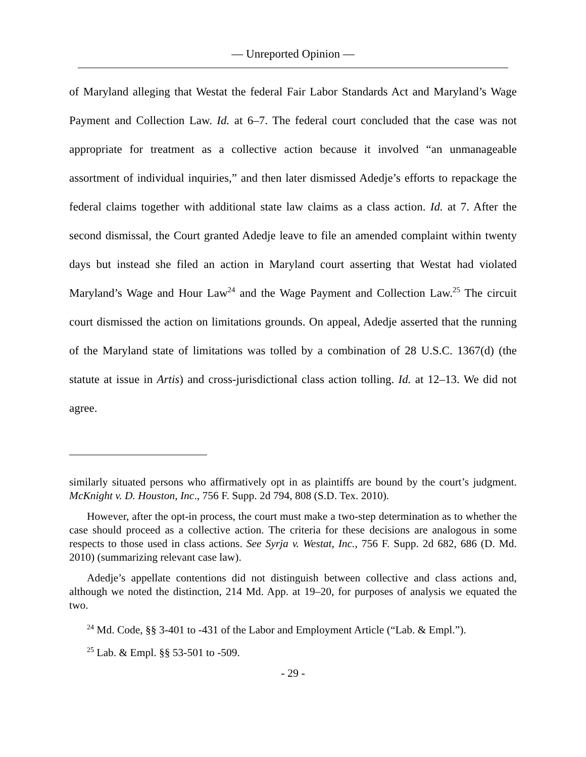— Unreported Opinion —
of Maryland alleging that Westat the federal Fair Labor Standards Act and Maryland’s Wage Payment and Collection Law. Id. at 6–7. The federal court concluded that the case was not appropriate for treatment as a collective action because it involved “an unmanageable assortment of individual inquiries,” and then later dismissed Adedje’s efforts to repackage the federal claims together with additional state law claims as a class action. Id. at 7. After the second dismissal, the Court granted Adedje leave to file an amended complaint within twenty days but instead she filed an action in Maryland court asserting that Westat had violated Maryland’s Wage and Hour Law<sup>24</sup> and the Wage Payment and Collection Law.<sup>25</sup> The circuit court dismissed the action on limitations grounds. On appeal, Adedje asserted that the running of the Maryland state of limitations was tolled by a combination of 28 U.S.C. 1367(d) (the statute at issue in Artis) and cross-jurisdictional class action tolling. Id. at 12–13. We did not agree.
similarly situated persons who affirmatively opt in as plaintiffs are bound by the court’s judgment. McKnight v. D. Houston, Inc., 756 F. Supp. 2d 794, 808 (S.D. Tex. 2010).
However, after the opt-in process, the court must make a two-step determination as to whether the case should proceed as a collective action. The criteria for these decisions are analogous in some respects to those used in class actions. See Syrja v. Westat, Inc., 756 F. Supp. 2d 682, 686 (D. Md. 2010) (summarizing relevant case law).
Adedje’s appellate contentions did not distinguish between collective and class actions and, although we noted the distinction, 214 Md. App. at 19–20, for purposes of analysis we equated the two.
<sup>24</sup> Md. Code, §§ 3-401 to -431 of the Labor and Employment Article (“Lab. & Empl.”).
<sup>25</sup> Lab. & Empl. §§ 53-501 to -509.
- 29 -